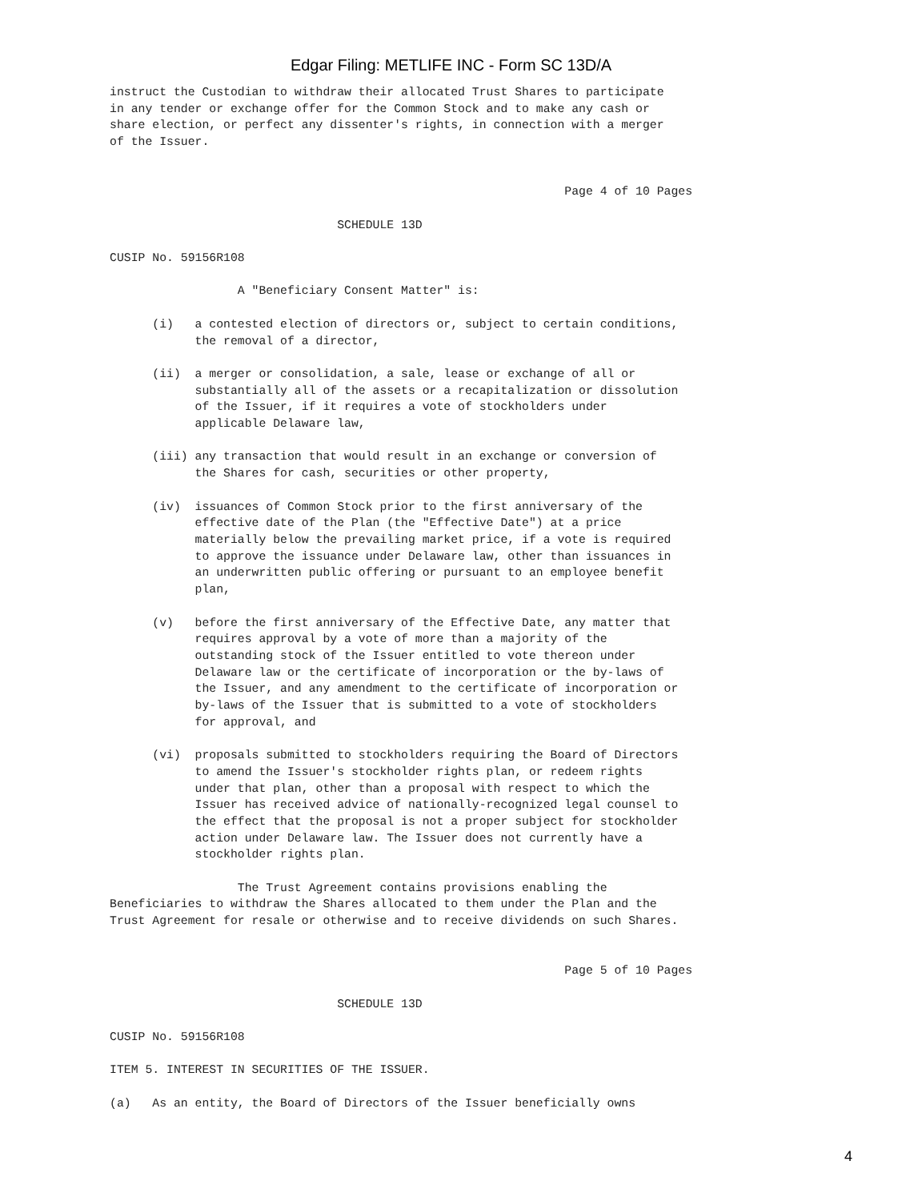Edgar Filing: METLIFE INC - Form SC 13D/A
instruct the Custodian to withdraw their allocated Trust Shares to participate
in any tender or exchange offer for the Common Stock and to make any cash or
share election, or perfect any dissenter's rights, in connection with a merger
of the Issuer.


                                                                Page 4 of 10 Pages

                                SCHEDULE 13D

CUSIP No. 59156R108

                  A "Beneficiary Consent Matter" is:

      (i)   a contested election of directors or, subject to certain conditions,
            the removal of a director,

      (ii)  a merger or consolidation, a sale, lease or exchange of all or
            substantially all of the assets or a recapitalization or dissolution
            of the Issuer, if it requires a vote of stockholders under
            applicable Delaware law,

      (iii) any transaction that would result in an exchange or conversion of
            the Shares for cash, securities or other property,

      (iv)  issuances of Common Stock prior to the first anniversary of the
            effective date of the Plan (the "Effective Date") at a price
            materially below the prevailing market price, if a vote is required
            to approve the issuance under Delaware law, other than issuances in
            an underwritten public offering or pursuant to an employee benefit
            plan,

      (v)   before the first anniversary of the Effective Date, any matter that
            requires approval by a vote of more than a majority of the
            outstanding stock of the Issuer entitled to vote thereon under
            Delaware law or the certificate of incorporation or the by-laws of
            the Issuer, and any amendment to the certificate of incorporation or
            by-laws of the Issuer that is submitted to a vote of stockholders
            for approval, and

      (vi)  proposals submitted to stockholders requiring the Board of Directors
            to amend the Issuer's stockholder rights plan, or redeem rights
            under that plan, other than a proposal with respect to which the
            Issuer has received advice of nationally-recognized legal counsel to
            the effect that the proposal is not a proper subject for stockholder
            action under Delaware law. The Issuer does not currently have a
            stockholder rights plan.

                  The Trust Agreement contains provisions enabling the
Beneficiaries to withdraw the Shares allocated to them under the Plan and the
Trust Agreement for resale or otherwise and to receive dividends on such Shares.


                                                                Page 5 of 10 Pages

                                SCHEDULE 13D

CUSIP No. 59156R108

ITEM 5. INTEREST IN SECURITIES OF THE ISSUER.

(a)   As an entity, the Board of Directors of the Issuer beneficially owns
4